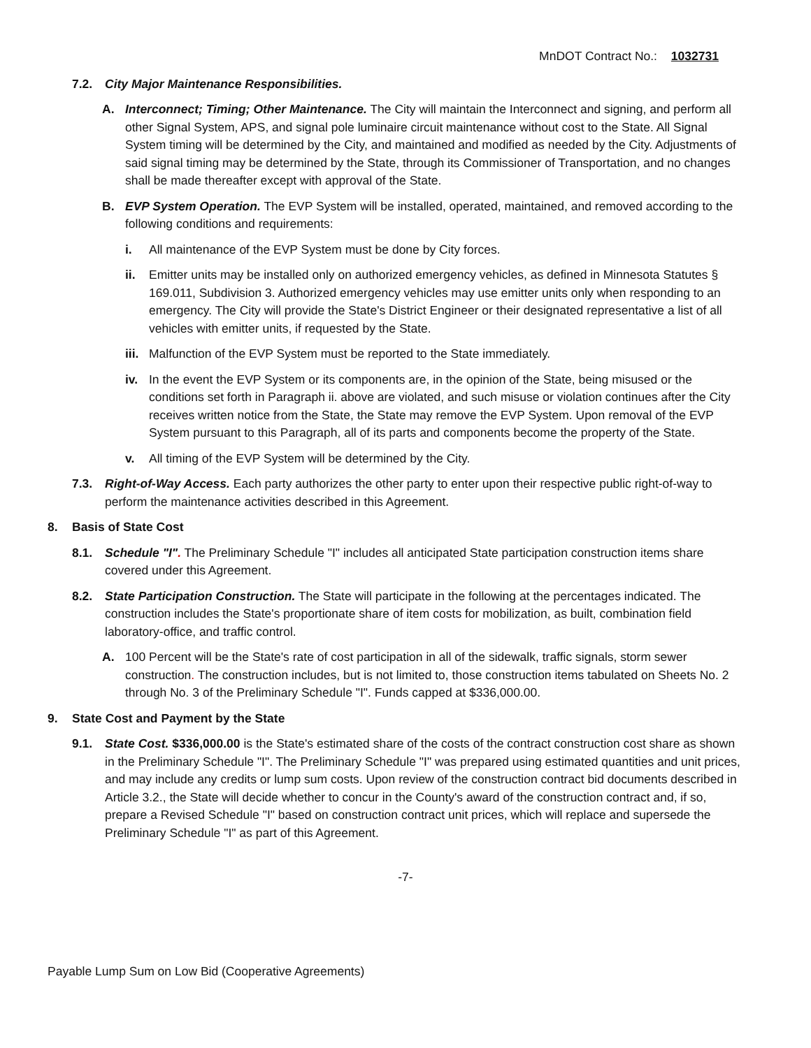MnDOT Contract No.: 1032731
7.2. City Major Maintenance Responsibilities.
A. Interconnect; Timing; Other Maintenance. The City will maintain the Interconnect and signing, and perform all other Signal System, APS, and signal pole luminaire circuit maintenance without cost to the State. All Signal System timing will be determined by the City, and maintained and modified as needed by the City. Adjustments of said signal timing may be determined by the State, through its Commissioner of Transportation, and no changes shall be made thereafter except with approval of the State.
B. EVP System Operation. The EVP System will be installed, operated, maintained, and removed according to the following conditions and requirements:
i. All maintenance of the EVP System must be done by City forces.
ii. Emitter units may be installed only on authorized emergency vehicles, as defined in Minnesota Statutes § 169.011, Subdivision 3. Authorized emergency vehicles may use emitter units only when responding to an emergency. The City will provide the State's District Engineer or their designated representative a list of all vehicles with emitter units, if requested by the State.
iii. Malfunction of the EVP System must be reported to the State immediately.
iv. In the event the EVP System or its components are, in the opinion of the State, being misused or the conditions set forth in Paragraph ii. above are violated, and such misuse or violation continues after the City receives written notice from the State, the State may remove the EVP System. Upon removal of the EVP System pursuant to this Paragraph, all of its parts and components become the property of the State.
v. All timing of the EVP System will be determined by the City.
7.3. Right-of-Way Access. Each party authorizes the other party to enter upon their respective public right-of-way to perform the maintenance activities described in this Agreement.
8. Basis of State Cost
8.1. Schedule "I". The Preliminary Schedule "I" includes all anticipated State participation construction items share covered under this Agreement.
8.2. State Participation Construction. The State will participate in the following at the percentages indicated. The construction includes the State's proportionate share of item costs for mobilization, as built, combination field laboratory-office, and traffic control.
A. 100 Percent will be the State's rate of cost participation in all of the sidewalk, traffic signals, storm sewer construction. The construction includes, but is not limited to, those construction items tabulated on Sheets No. 2 through No. 3 of the Preliminary Schedule "I". Funds capped at $336,000.00.
9. State Cost and Payment by the State
9.1. State Cost. $336,000.00 is the State's estimated share of the costs of the contract construction cost share as shown in the Preliminary Schedule "I". The Preliminary Schedule "I" was prepared using estimated quantities and unit prices, and may include any credits or lump sum costs. Upon review of the construction contract bid documents described in Article 3.2., the State will decide whether to concur in the County's award of the construction contract and, if so, prepare a Revised Schedule "I" based on construction contract unit prices, which will replace and supersede the Preliminary Schedule "I" as part of this Agreement.
-7-
Payable Lump Sum on Low Bid (Cooperative Agreements)